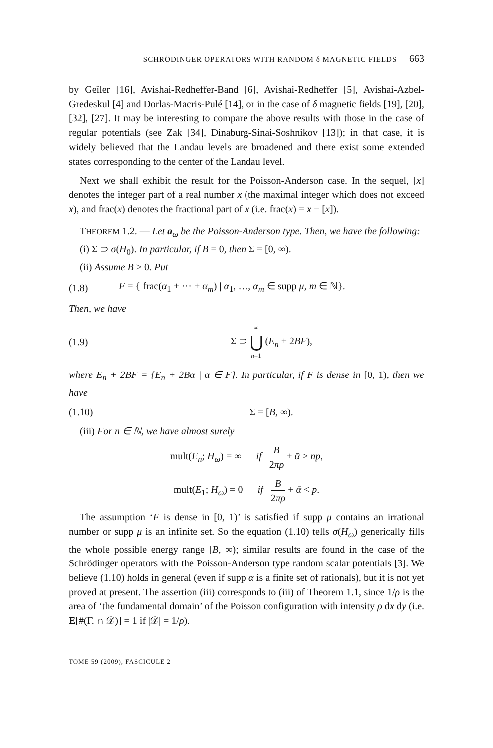SCHRÖDINGER OPERATORS WITH RANDOM δ MAGNETIC FIELDS 663
by Geĭler [16], Avishai-Redheffer-Band [6], Avishai-Redheffer [5], Avishai-Azbel-Gredeskul [4] and Dorlas-Macris-Pulé [14], or in the case of δ magnetic fields [19], [20], [32], [27]. It may be interesting to compare the above results with those in the case of regular potentials (see Zak [34], Dinaburg-Sinai-Soshnikov [13]); in that case, it is widely believed that the Landau levels are broadened and there exist some extended states corresponding to the center of the Landau level.
Next we shall exhibit the result for the Poisson-Anderson case. In the sequel, [x] denotes the integer part of a real number x (the maximal integer which does not exceed x), and frac(x) denotes the fractional part of x (i.e. frac(x) = x − [x]).
THEOREM 1.2. — Let a<sub>ω</sub> be the Poisson-Anderson type. Then, we have the following:
(i) Σ ⊃ σ(H<sub>0</sub>). In particular, if B = 0, then Σ = [0, ∞).
(ii) Assume B > 0. Put
(1.8) F = { frac(α<sub>1</sub> + ··· + α<sub>m</sub>) | α<sub>1</sub>, …, α<sub>m</sub> ∈ supp μ, m ∈ ℕ}.
Then, we have
(1.9) Σ ⊃ ∞ ⋃ n=1 (E<sub>n</sub> + 2BF),
where E<sub>n</sub> + 2BF = {E<sub>n</sub> + 2Bα | α ∈ F}. In particular, if F is dense in [0, 1), then we have
(1.10) Σ = [B, ∞).
(iii) For n ∈ ℕ, we have almost surely
mult(E<sub>n</sub>; H<sub>ω</sub>) = ∞ if B 2πρ + ᾱ > np,
mult(E<sub>1</sub>; H<sub>ω</sub>) = 0 if B 2πρ + ᾱ < p.
The assumption ‘F is dense in [0, 1)’ is satisfied if supp μ contains an irrational number or supp μ is an infinite set. So the equation (1.10) tells σ(H<sub>ω</sub>) generically fills the whole possible energy range [B, ∞); similar results are found in the case of the Schrödinger operators with the Poisson-Anderson type random scalar potentials [3]. We believe (1.10) holds in general (even if supp α is a finite set of rationals), but it is not yet proved at present. The assertion (iii) corresponds to (iii) of Theorem 1.1, since 1/ρ is the area of ‘the fundamental domain’ of the Poisson configuration with intensity ρ dx dy (i.e. E[#(Γ. ∩ 𝒟)] = 1 if |𝒟| = 1/ρ).
TOME 59 (2009), FASCICULE 2